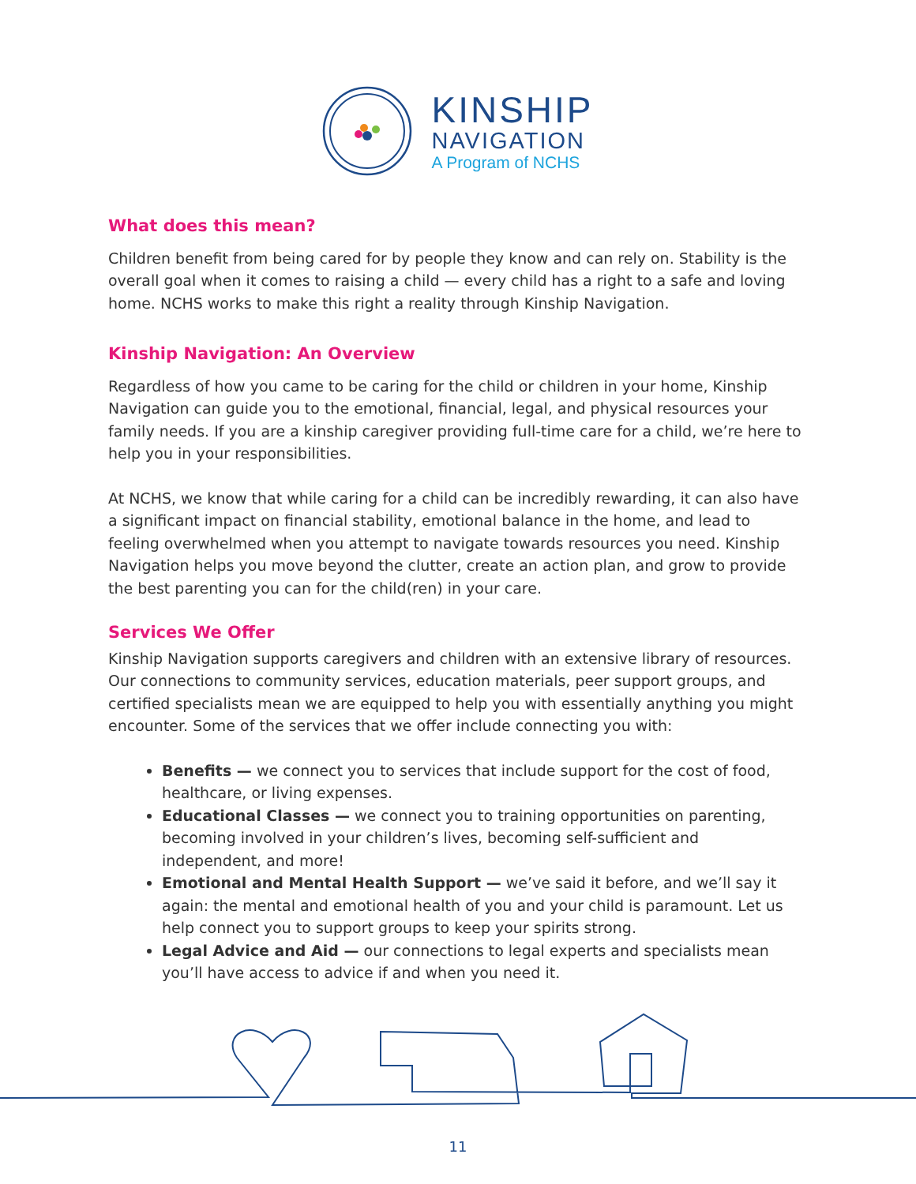KINSHIP
NAVIGATION
A Program of NCHS
What does this mean?
Children benefit from being cared for by people they know and can rely on. Stability is the overall goal when it comes to raising a child — every child has a right to a safe and loving home. NCHS works to make this right a reality through Kinship Navigation.
Kinship Navigation: An Overview
Regardless of how you came to be caring for the child or children in your home, Kinship Navigation can guide you to the emotional, financial, legal, and physical resources your family needs. If you are a kinship caregiver providing full-time care for a child, we’re here to help you in your responsibilities.
At NCHS, we know that while caring for a child can be incredibly rewarding, it can also have a significant impact on financial stability, emotional balance in the home, and lead to feeling overwhelmed when you attempt to navigate towards resources you need. Kinship Navigation helps you move beyond the clutter, create an action plan, and grow to provide the best parenting you can for the child(ren) in your care.
Services We Offer
Kinship Navigation supports caregivers and children with an extensive library of resources. Our connections to community services, education materials, peer support groups, and certified specialists mean we are equipped to help you with essentially anything you might encounter. Some of the services that we offer include connecting you with:
Benefits — we connect you to services that include support for the cost of food, healthcare, or living expenses.
Educational Classes — we connect you to training opportunities on parenting, becoming involved in your children’s lives, becoming self-sufficient and independent, and more!
Emotional and Mental Health Support — we’ve said it before, and we’ll say it again: the mental and emotional health of you and your child is paramount. Let us help connect you to support groups to keep your spirits strong.
Legal Advice and Aid — our connections to legal experts and specialists mean you’ll have access to advice if and when you need it.
11